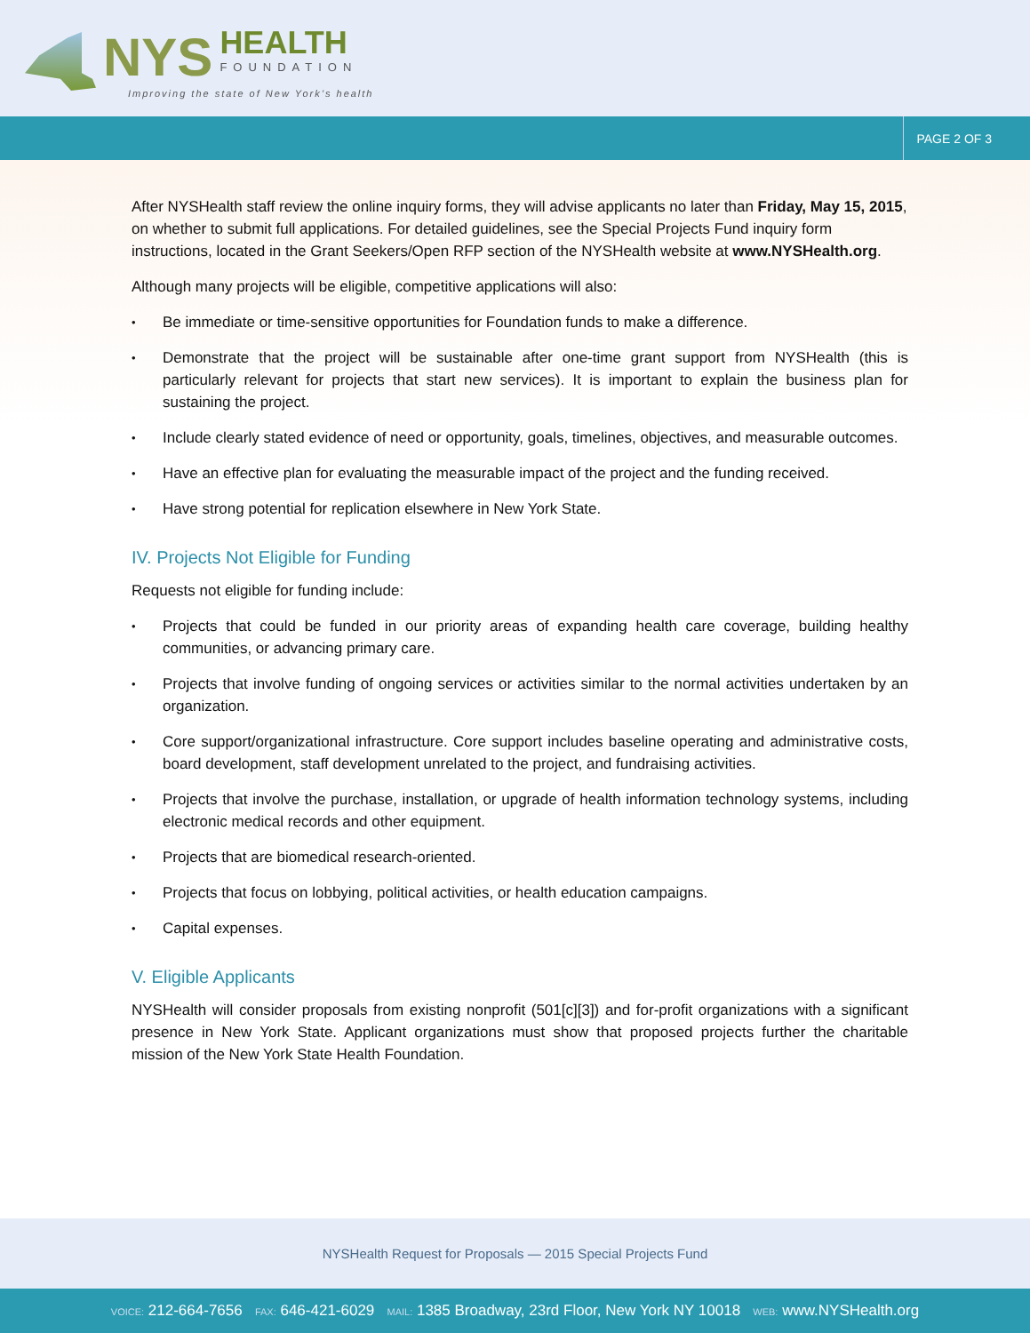NYS HEALTH FOUNDATION
Improving the state of New York’s health
PAGE 2 OF 3
After NYSHealth staff review the online inquiry forms, they will advise applicants no later than Friday, May 15, 2015, on whether to submit full applications. For detailed guidelines, see the Special Projects Fund inquiry form instructions, located in the Grant Seekers/Open RFP section of the NYSHealth website at www.NYSHealth.org.
Although many projects will be eligible, competitive applications will also:
Be immediate or time-sensitive opportunities for Foundation funds to make a difference.
Demonstrate that the project will be sustainable after one-time grant support from NYSHealth (this is particularly relevant for projects that start new services). It is important to explain the business plan for sustaining the project.
Include clearly stated evidence of need or opportunity, goals, timelines, objectives, and measurable outcomes.
Have an effective plan for evaluating the measurable impact of the project and the funding received.
Have strong potential for replication elsewhere in New York State.
IV. Projects Not Eligible for Funding
Requests not eligible for funding include:
Projects that could be funded in our priority areas of expanding health care coverage, building healthy communities, or advancing primary care.
Projects that involve funding of ongoing services or activities similar to the normal activities undertaken by an organization.
Core support/organizational infrastructure. Core support includes baseline operating and administrative costs, board development, staff development unrelated to the project, and fundraising activities.
Projects that involve the purchase, installation, or upgrade of health information technology systems, including electronic medical records and other equipment.
Projects that are biomedical research-oriented.
Projects that focus on lobbying, political activities, or health education campaigns.
Capital expenses.
V. Eligible Applicants
NYSHealth will consider proposals from existing nonprofit (501[c][3]) and for-profit organizations with a significant presence in New York State. Applicant organizations must show that proposed projects further the charitable mission of the New York State Health Foundation.
NYSHealth Request for Proposals — 2015 Special Projects Fund
VOICE: 212-664-7656 FAX: 646-421-6029 MAIL: 1385 Broadway, 23rd Floor, New York NY 10018 WEB: www.NYSHealth.org